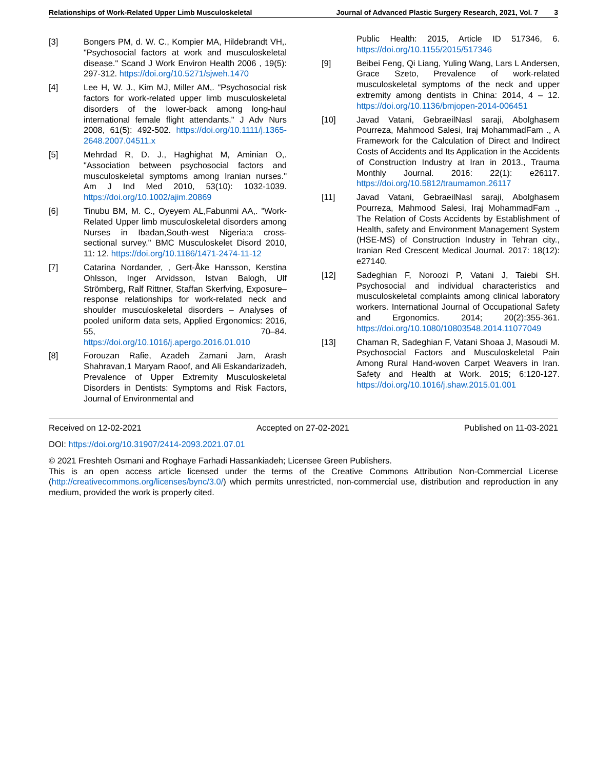Relationships of Work-Related Upper Limb Musculoskeletal Journal of Advanced Plastic Surgery Research, 2021, Vol. 7 3
[3] Bongers PM, d. W. C., Kompier MA, Hildebrandt VH,. "Psychosocial factors at work and musculoskeletal disease." Scand J Work Environ Health 2006 , 19(5): 297-312. https://doi.org/10.5271/sjweh.1470
[4] Lee H, W. J., Kim MJ, Miller AM,. "Psychosocial risk factors for work-related upper limb musculoskeletal disorders of the lower-back among long-haul international female flight attendants." J Adv Nurs 2008, 61(5): 492-502. https://doi.org/10.1111/j.1365-2648.2007.04511.x
[5] Mehrdad R, D. J., Haghighat M, Aminian O,. "Association between psychosocial factors and musculoskeletal symptoms among Iranian nurses." Am J Ind Med 2010, 53(10): 1032-1039. https://doi.org/10.1002/ajim.20869
[6] Tinubu BM, M. C., Oyeyem AL,Fabunmi AA,. "Work-Related Upper limb musculoskeletal disorders among Nurses in Ibadan,South-west Nigeria:a cross-sectional survey." BMC Musculoskelet Disord 2010, 11: 12. https://doi.org/10.1186/1471-2474-11-12
[7] Catarina Nordander, , Gert-Åke Hansson, Kerstina Ohlsson, Inger Arvidsson, Istvan Balogh, Ulf Strömberg, Ralf Rittner, Staffan Skerfving, Exposure–response relationships for work-related neck and shoulder musculoskeletal disorders – Analyses of pooled uniform data sets, Applied Ergonomics: 2016, 55, 70–84. https://doi.org/10.1016/j.apergo.2016.01.010
[8] Forouzan Rafie, Azadeh Zamani Jam, Arash Shahravan,1 Maryam Raoof, and Ali Eskandarizadeh, Prevalence of Upper Extremity Musculoskeletal Disorders in Dentists: Symptoms and Risk Factors, Journal of Environmental and
Public Health: 2015, Article ID 517346, 6. https://doi.org/10.1155/2015/517346
[9] Beibei Feng, Qi Liang, Yuling Wang, Lars L Andersen, Grace Szeto, Prevalence of work-related musculoskeletal symptoms of the neck and upper extremity among dentists in China: 2014, 4 – 12. https://doi.org/10.1136/bmjopen-2014-006451
[10] Javad Vatani, GebraeilNasl saraji, Abolghasem Pourreza, Mahmood Salesi, Iraj MohammadFam ., A Framework for the Calculation of Direct and Indirect Costs of Accidents and Its Application in the Accidents of Construction Industry at Iran in 2013., Trauma Monthly Journal. 2016: 22(1): e26117. https://doi.org/10.5812/traumamon.26117
[11] Javad Vatani, GebraeilNasl saraji, Abolghasem Pourreza, Mahmood Salesi, Iraj MohammadFam ., The Relation of Costs Accidents by Establishment of Health, safety and Environment Management System (HSE-MS) of Construction Industry in Tehran city., Iranian Red Crescent Medical Journal. 2017: 18(12): e27140.
[12] Sadeghian F, Noroozi P, Vatani J, Taiebi SH. Psychosocial and individual characteristics and musculoskeletal complaints among clinical laboratory workers. International Journal of Occupational Safety and Ergonomics. 2014; 20(2):355-361. https://doi.org/10.1080/10803548.2014.11077049
[13] Chaman R, Sadeghian F, Vatani Shoaa J, Masoudi M. Psychosocial Factors and Musculoskeletal Pain Among Rural Hand-woven Carpet Weavers in Iran. Safety and Health at Work. 2015; 6:120-127. https://doi.org/10.1016/j.shaw.2015.01.001
Received on 12-02-2021 Accepted on 27-02-2021 Published on 11-03-2021
DOI: https://doi.org/10.31907/2414-2093.2021.07.01
© 2021 Freshteh Osmani and Roghaye Farhadi Hassankiadeh; Licensee Green Publishers.
This is an open access article licensed under the terms of the Creative Commons Attribution Non-Commercial License (http://creativecommons.org/licenses/bync/3.0/) which permits unrestricted, non-commercial use, distribution and reproduction in any medium, provided the work is properly cited.